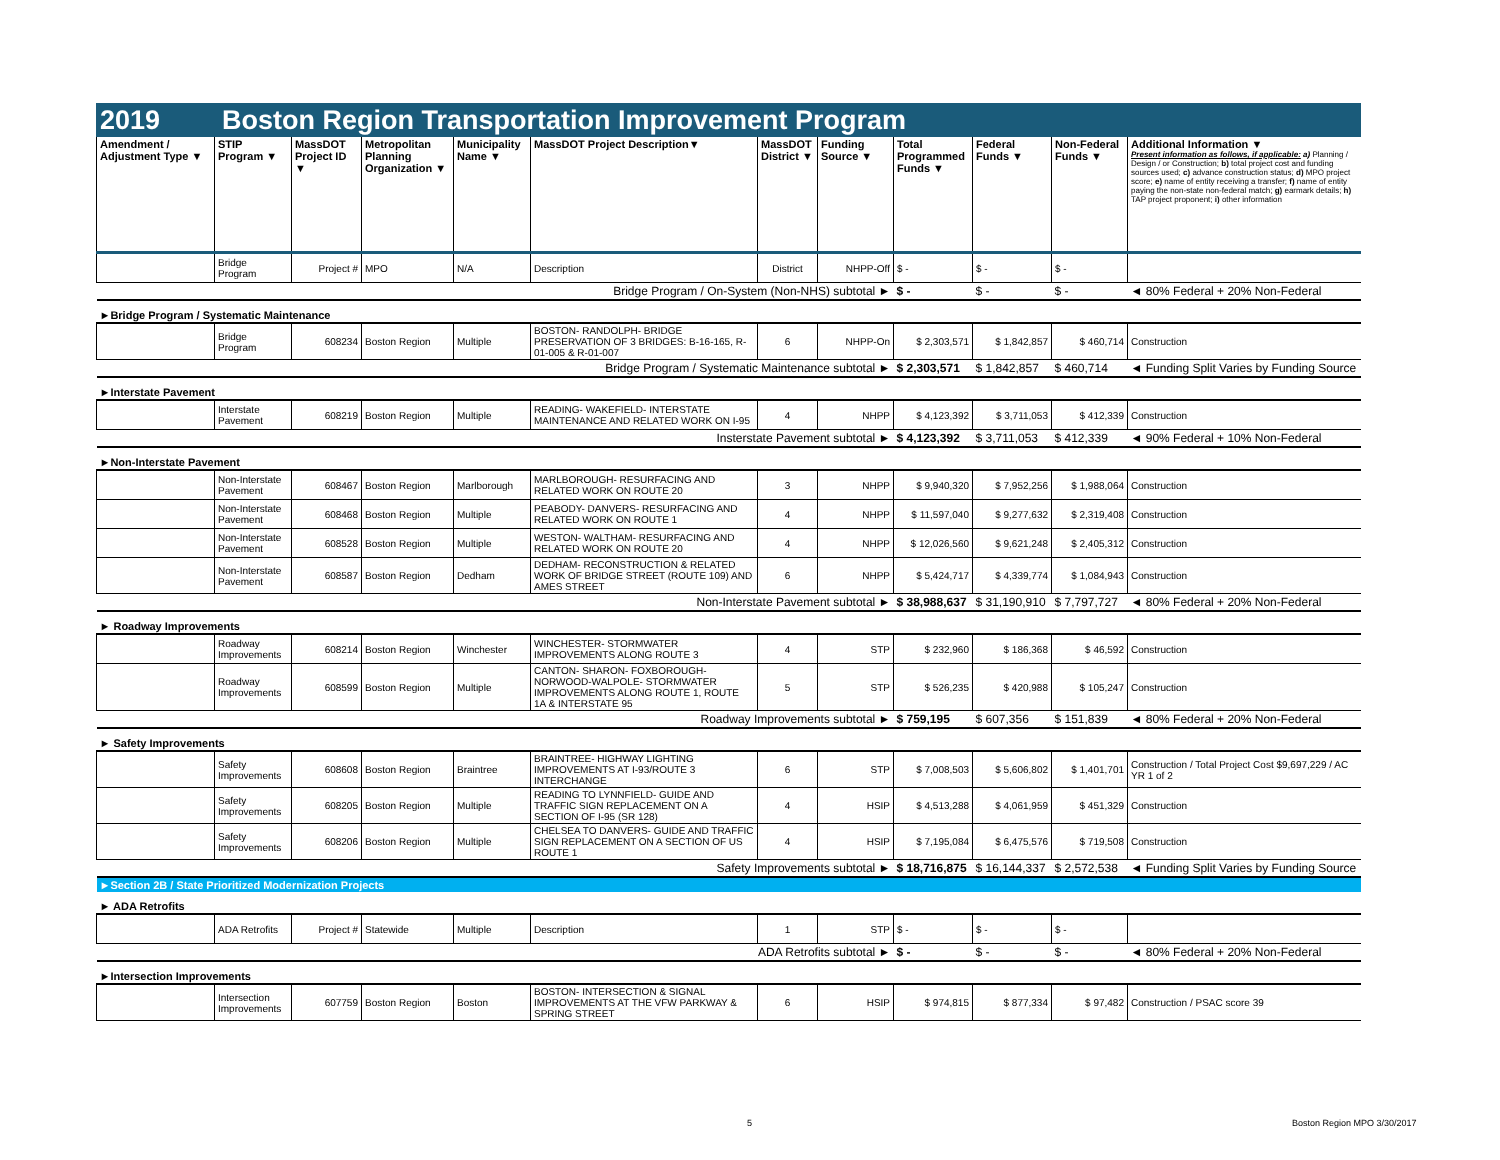2019 Boston Region Transportation Improvement Program
| Amendment / Adjustment Type ▼ | STIP Program ▼ | MassDOT Project ID ▼ | Metropolitan Planning Organization ▼ | Municipality Name ▼ | MassDOT Project Description▼ | MassDOT District ▼ | Funding Source ▼ | Total Programmed Funds ▼ | Federal Funds ▼ | Non-Federal Funds ▼ | Additional Information ▼ Present information as follows, if applicable: a) Planning / Design / or Construction; b) total project cost and funding sources used; c) advance construction status; d) MPO project score; e) name of entity receiving a transfer; f) name of entity paying the non-state non-federal match; g) earmark details; h) TAP project proponent; i) other information |
| --- | --- | --- | --- | --- | --- | --- | --- | --- | --- | --- | --- |
| | Bridge Program | Project # | MPO | N/A | Description | District | NHPP-Off | $ - | $ - | $ - | |
| Bridge Program / On-System (Non-NHS) subtotal ► | | | | | | | | $ - | $ - | $ - | ◄ 80% Federal + 20% Non-Federal |
| ►Bridge Program / Systematic Maintenance | | | | | | | | | | | |
| | Bridge Program | 608234 | Boston Region | Multiple | BOSTON- RANDOLPH- BRIDGE PRESERVATION OF 3 BRIDGES: B-16-165, R-01-005 & R-01-007 | 6 | NHPP-On | $ 2,303,571 | $ 1,842,857 | $ 460,714 | Construction |
| Bridge Program / Systematic Maintenance subtotal ► | | | | | | | | $ 2,303,571 | $ 1,842,857 | $ 460,714 | ◄ Funding Split Varies by Funding Source |
| ►Interstate Pavement | | | | | | | | | | | |
| | Interstate Pavement | 608219 | Boston Region | Multiple | READING- WAKEFIELD- INTERSTATE MAINTENANCE AND RELATED WORK ON I-95 | 4 | NHPP | $ 4,123,392 | $ 3,711,053 | $ 412,339 | Construction |
| Insterstate Pavement subtotal ► | | | | | | | | $ 4,123,392 | $ 3,711,053 | $ 412,339 | ◄ 90% Federal + 10% Non-Federal |
| ►Non-Interstate Pavement | | | | | | | | | | | |
| | Non-Interstate Pavement | 608467 | Boston Region | Marlborough | MARLBOROUGH- RESURFACING AND RELATED WORK ON ROUTE 20 | 3 | NHPP | $ 9,940,320 | $ 7,952,256 | $ 1,988,064 | Construction |
| | Non-Interstate Pavement | 608468 | Boston Region | Multiple | PEABODY- DANVERS- RESURFACING AND RELATED WORK ON ROUTE 1 | 4 | NHPP | $ 11,597,040 | $ 9,277,632 | $ 2,319,408 | Construction |
| | Non-Interstate Pavement | 608528 | Boston Region | Multiple | WESTON- WALTHAM- RESURFACING AND RELATED WORK ON ROUTE 20 | 4 | NHPP | $ 12,026,560 | $ 9,621,248 | $ 2,405,312 | Construction |
| | Non-Interstate Pavement | 608587 | Boston Region | Dedham | DEDHAM- RECONSTRUCTION & RELATED WORK OF BRIDGE STREET (ROUTE 109) AND AMES STREET | 6 | NHPP | $ 5,424,717 | $ 4,339,774 | $ 1,084,943 | Construction |
| Non-Interstate Pavement subtotal ► | | | | | | | | $ 38,988,637 | $ 31,190,910 | $ 7,797,727 | ◄ 80% Federal + 20% Non-Federal |
| ► Roadway Improvements | | | | | | | | | | | |
| | Roadway Improvements | 608214 | Boston Region | Winchester | WINCHESTER- STORMWATER IMPROVEMENTS ALONG ROUTE 3 | 4 | STP | $ 232,960 | $ 186,368 | $ 46,592 | Construction |
| | Roadway Improvements | 608599 | Boston Region | Multiple | CANTON- SHARON- FOXBOROUGH- NORWOOD-WALPOLE- STORMWATER IMPROVEMENTS ALONG ROUTE 1, ROUTE 1A & INTERSTATE 95 | 5 | STP | $ 526,235 | $ 420,988 | $ 105,247 | Construction |
| Roadway Improvements subtotal ► | | | | | | | | $ 759,195 | $ 607,356 | $ 151,839 | ◄ 80% Federal + 20% Non-Federal |
| ► Safety Improvements | | | | | | | | | | | |
| | Safety Improvements | 608608 | Boston Region | Braintree | BRAINTREE- HIGHWAY LIGHTING IMPROVEMENTS AT I-93/ROUTE 3 INTERCHANGE | 6 | STP | $ 7,008,503 | $ 5,606,802 | $ 1,401,701 | Construction / Total Project Cost $9,697,229 / AC YR 1 of 2 |
| | Safety Improvements | 608205 | Boston Region | Multiple | READING TO LYNNFIELD- GUIDE AND TRAFFIC SIGN REPLACEMENT ON A SECTION OF I-95 (SR 128) | 4 | HSIP | $ 4,513,288 | $ 4,061,959 | $ 451,329 | Construction |
| | Safety Improvements | 608206 | Boston Region | Multiple | CHELSEA TO DANVERS- GUIDE AND TRAFFIC SIGN REPLACEMENT ON A SECTION OF US ROUTE 1 | 4 | HSIP | $ 7,195,084 | $ 6,475,576 | $ 719,508 | Construction |
| Safety Improvements subtotal ► | | | | | | | | $ 18,716,875 | $ 16,144,337 | $ 2,572,538 | ◄ Funding Split Varies by Funding Source |
| ►Section 2B / State Prioritized Modernization Projects | | | | | | | | | | | |
| ► ADA Retrofits | | | | | | | | | | | |
| | ADA Retrofits | Project # | Statewide | Multiple | Description | 1 | STP | $ - | $ - | $ - | |
| ADA Retrofits subtotal ► | | | | | | | | $ - | $ - | $ - | ◄ 80% Federal + 20% Non-Federal |
| ►Intersection Improvements | | | | | | | | | | | |
| | Intersection Improvements | 607759 | Boston Region | Boston | BOSTON- INTERSECTION & SIGNAL IMPROVEMENTS AT THE VFW PARKWAY & SPRING STREET | 6 | HSIP | $ 974,815 | $ 877,334 | $ 97,482 | Construction / PSAC score 39 |
5 Boston Region MPO 3/30/2017